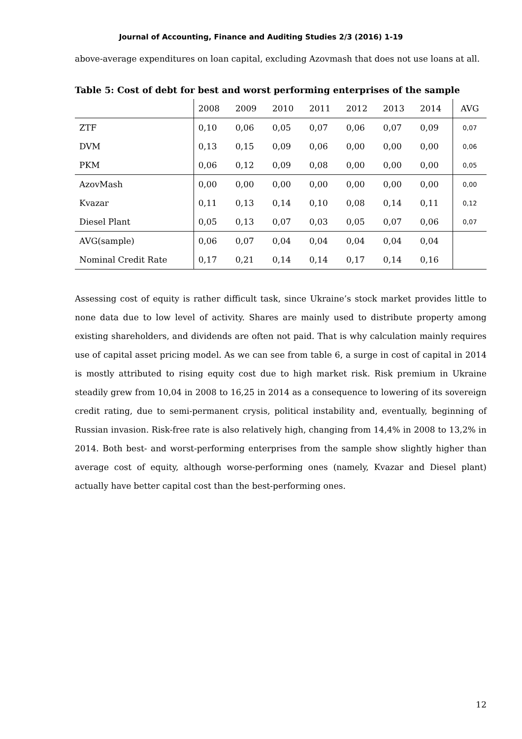Journal of Accounting, Finance and Auditing Studies 2/3 (2016) 1-19
above-average expenditures on loan capital, excluding Azovmash that does not use loans at all.
Table 5: Cost of debt for best and worst performing enterprises of the sample
| | 2008 | 2009 | 2010 | 2011 | 2012 | 2013 | 2014 | AVG |
| --- | --- | --- | --- | --- | --- | --- | --- | --- |
| ZTF | 0,10 | 0,06 | 0,05 | 0,07 | 0,06 | 0,07 | 0,09 | 0,07 |
| DVM | 0,13 | 0,15 | 0,09 | 0,06 | 0,00 | 0,00 | 0,00 | 0,06 |
| PKM | 0,06 | 0,12 | 0,09 | 0,08 | 0,00 | 0,00 | 0,00 | 0,05 |
| AzovMash | 0,00 | 0,00 | 0,00 | 0,00 | 0,00 | 0,00 | 0,00 | 0,00 |
| Kvazar | 0,11 | 0,13 | 0,14 | 0,10 | 0,08 | 0,14 | 0,11 | 0,12 |
| Diesel Plant | 0,05 | 0,13 | 0,07 | 0,03 | 0,05 | 0,07 | 0,06 | 0,07 |
| AVG(sample) | 0,06 | 0,07 | 0,04 | 0,04 | 0,04 | 0,04 | 0,04 | |
| Nominal Credit Rate | 0,17 | 0,21 | 0,14 | 0,14 | 0,17 | 0,14 | 0,16 | |
Assessing cost of equity is rather difficult task, since Ukraine’s stock market provides little to none data due to low level of activity. Shares are mainly used to distribute property among existing shareholders, and dividends are often not paid. That is why calculation mainly requires use of capital asset pricing model. As we can see from table 6, a surge in cost of capital in 2014 is mostly attributed to rising equity cost due to high market risk. Risk premium in Ukraine steadily grew from 10,04 in 2008 to 16,25 in 2014 as a consequence to lowering of its sovereign credit rating, due to semi-permanent crysis, political instability and, eventually, beginning of Russian invasion. Risk-free rate is also relatively high, changing from 14,4% in 2008 to 13,2% in 2014. Both best- and worst-performing enterprises from the sample show slightly higher than average cost of equity, although worse-performing ones (namely, Kvazar and Diesel plant) actually have better capital cost than the best-performing ones.
12